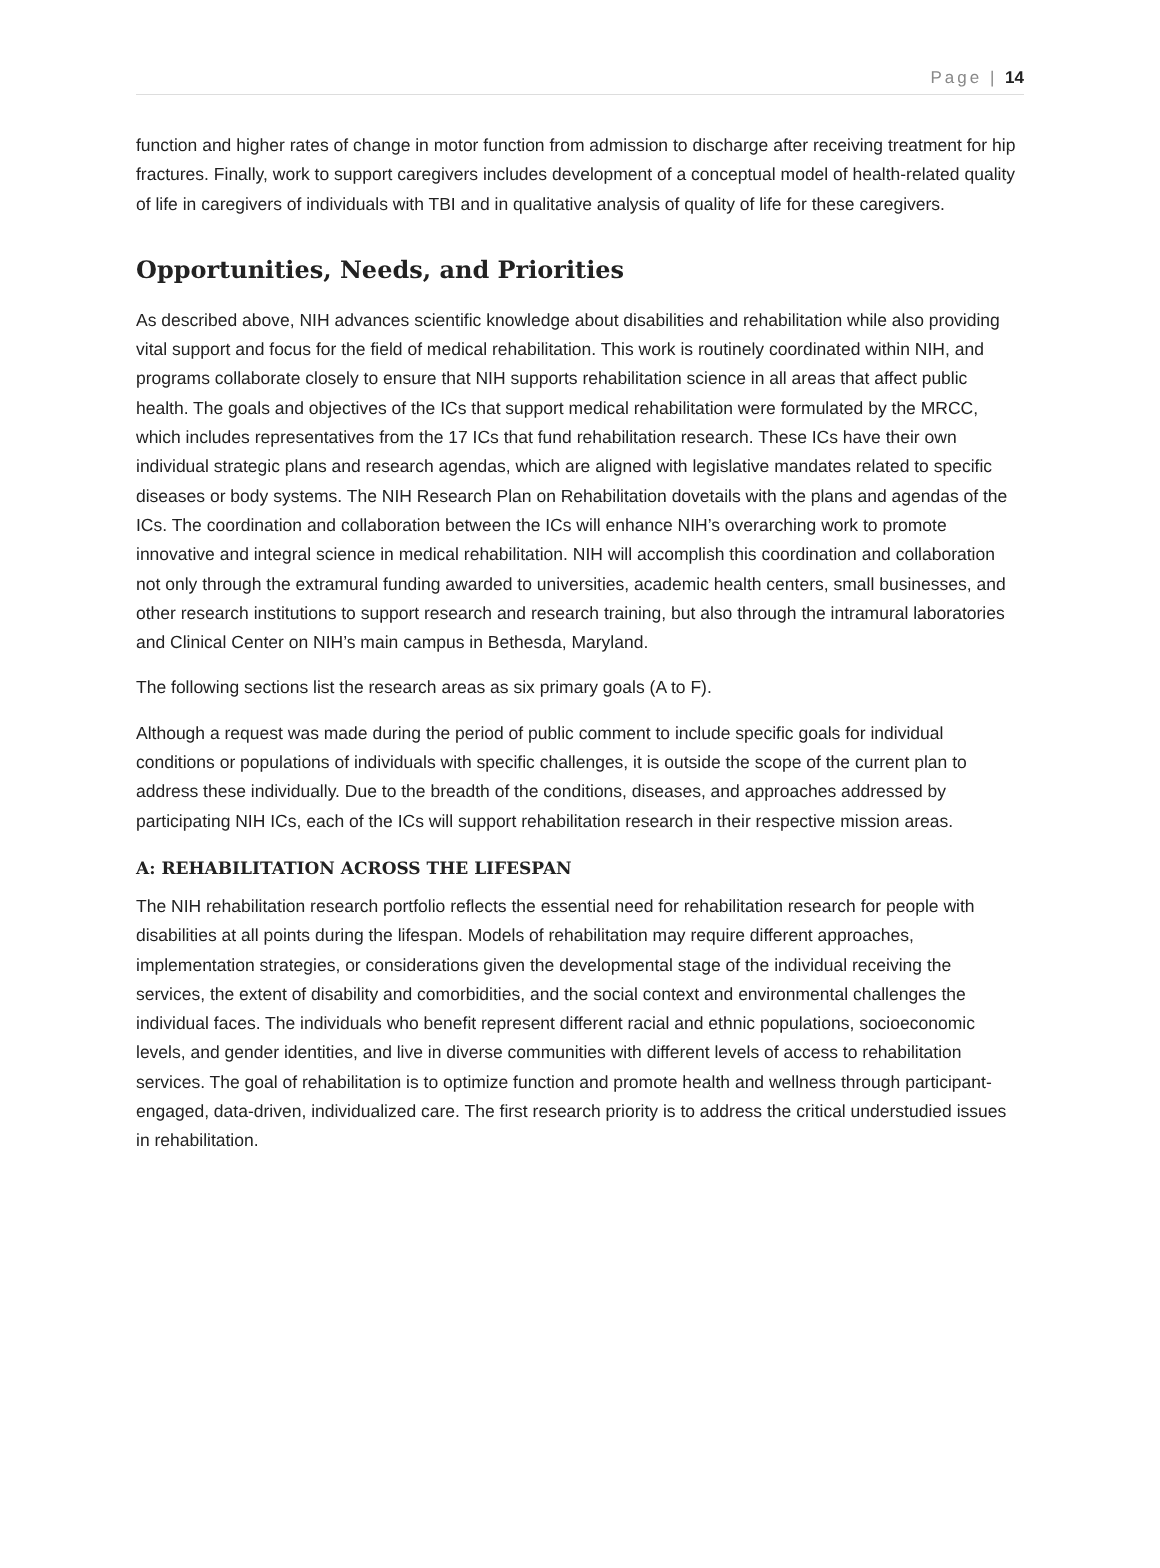Page | 14
function and higher rates of change in motor function from admission to discharge after receiving treatment for hip fractures. Finally, work to support caregivers includes development of a conceptual model of health-related quality of life in caregivers of individuals with TBI and in qualitative analysis of quality of life for these caregivers.
Opportunities, Needs, and Priorities
As described above, NIH advances scientific knowledge about disabilities and rehabilitation while also providing vital support and focus for the field of medical rehabilitation. This work is routinely coordinated within NIH, and programs collaborate closely to ensure that NIH supports rehabilitation science in all areas that affect public health. The goals and objectives of the ICs that support medical rehabilitation were formulated by the MRCC, which includes representatives from the 17 ICs that fund rehabilitation research. These ICs have their own individual strategic plans and research agendas, which are aligned with legislative mandates related to specific diseases or body systems. The NIH Research Plan on Rehabilitation dovetails with the plans and agendas of the ICs. The coordination and collaboration between the ICs will enhance NIH’s overarching work to promote innovative and integral science in medical rehabilitation. NIH will accomplish this coordination and collaboration not only through the extramural funding awarded to universities, academic health centers, small businesses, and other research institutions to support research and research training, but also through the intramural laboratories and Clinical Center on NIH’s main campus in Bethesda, Maryland.
The following sections list the research areas as six primary goals (A to F).
Although a request was made during the period of public comment to include specific goals for individual conditions or populations of individuals with specific challenges, it is outside the scope of the current plan to address these individually. Due to the breadth of the conditions, diseases, and approaches addressed by participating NIH ICs, each of the ICs will support rehabilitation research in their respective mission areas.
A: REHABILITATION ACROSS THE LIFESPAN
The NIH rehabilitation research portfolio reflects the essential need for rehabilitation research for people with disabilities at all points during the lifespan. Models of rehabilitation may require different approaches, implementation strategies, or considerations given the developmental stage of the individual receiving the services, the extent of disability and comorbidities, and the social context and environmental challenges the individual faces. The individuals who benefit represent different racial and ethnic populations, socioeconomic levels, and gender identities, and live in diverse communities with different levels of access to rehabilitation services. The goal of rehabilitation is to optimize function and promote health and wellness through participant-engaged, data-driven, individualized care. The first research priority is to address the critical understudied issues in rehabilitation.